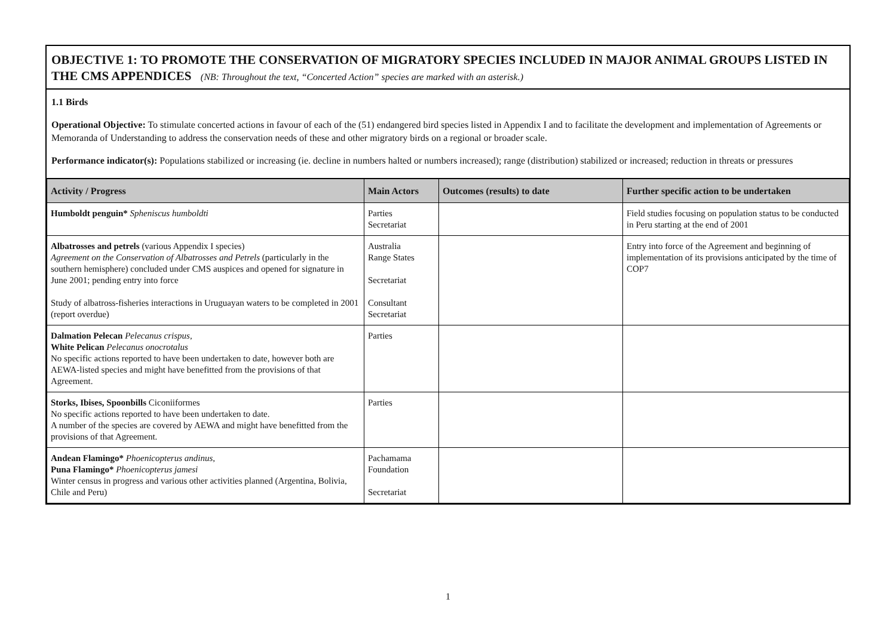OBJECTIVE 1: TO PROMOTE THE CONSERVATION OF MIGRATORY SPECIES INCLUDED IN MAJOR ANIMAL GROUPS LISTED IN THE CMS APPENDICES (NB: Throughout the text, “Concerted Action” species are marked with an asterisk.)
1.1 Birds
Operational Objective: To stimulate concerted actions in favour of each of the (51) endangered bird species listed in Appendix I and to facilitate the development and implementation of Agreements or Memoranda of Understanding to address the conservation needs of these and other migratory birds on a regional or broader scale.
Performance indicator(s): Populations stabilized or increasing (ie. decline in numbers halted or numbers increased); range (distribution) stabilized or increased; reduction in threats or pressures
| Activity / Progress | Main Actors | Outcomes (results) to date | Further specific action to be undertaken |
| --- | --- | --- | --- |
| Humboldt penguin* Spheniscus humboldti | Parties Secretariat | | Field studies focusing on population status to be conducted in Peru starting at the end of 2001 |
| Albatrosses and petrels (various Appendix I species) Agreement on the Conservation of Albatrosses and Petrels (particularly in the southern hemisphere) concluded under CMS auspices and opened for signature in June 2001; pending entry into force Study of albatross-fisheries interactions in Uruguayan waters to be completed in 2001 (report overdue) | Australia Range States Secretariat Consultant Secretariat | | Entry into force of the Agreement and beginning of implementation of its provisions anticipated by the time of COP7 |
| Dalmation Pelecan Pelecanus crispus, White Pelican Pelecanus onocrotalus No specific actions reported to have been undertaken to date, however both are AEWA-listed species and might have benefitted from the provisions of that Agreement. | Parties | | |
| Storks, Ibises, Spoonbills Ciconiiformes No specific actions reported to have been undertaken to date. A number of the species are covered by AEWA and might have benefitted from the provisions of that Agreement. | Parties | | |
| Andean Flamingo* Phoenicopterus andinus, Puna Flamingo* Phoenicopterus jamesi Winter census in progress and various other activities planned (Argentina, Bolivia, Chile and Peru) | Pachamama Foundation Secretariat | | |
1